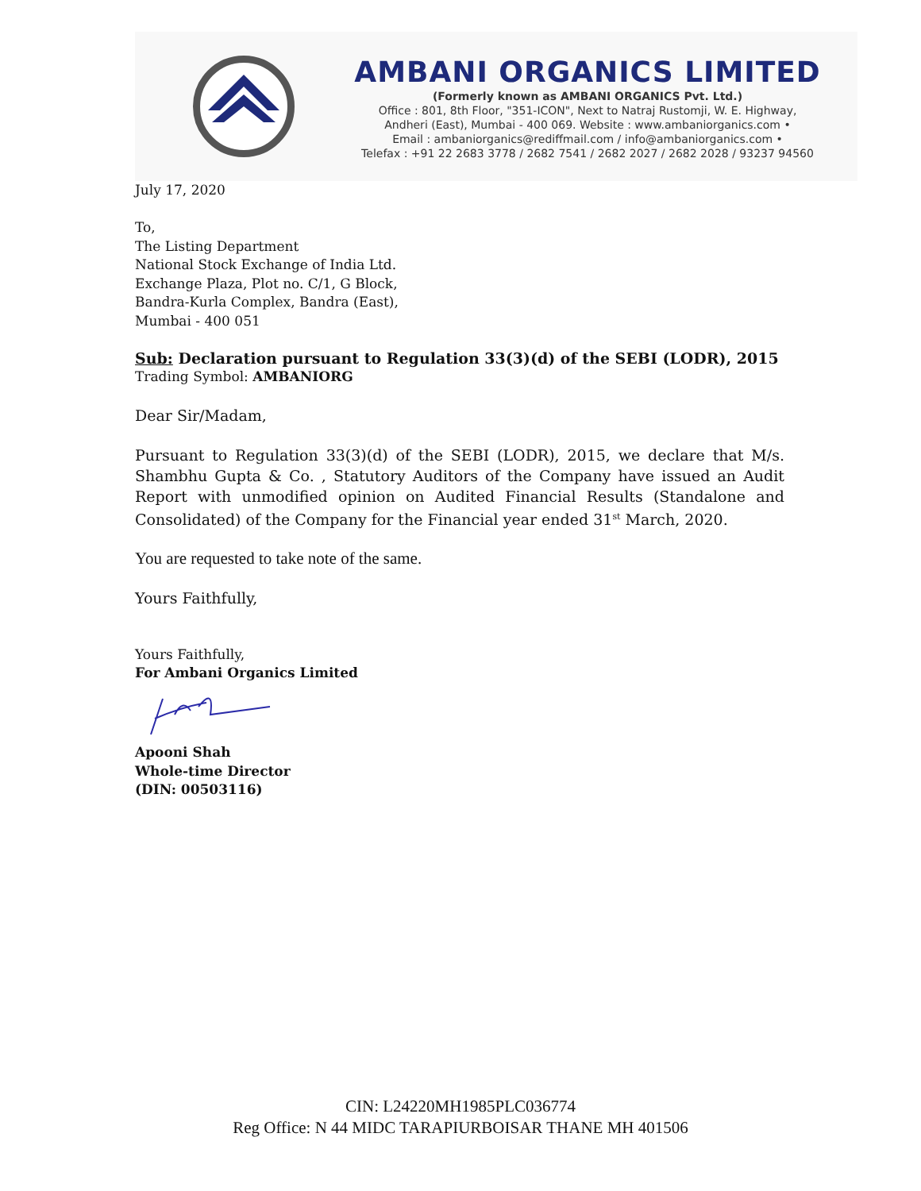AMBANI ORGANICS LIMITED
(Formerly known as AMBANI ORGANICS Pvt. Ltd.)
Office : 801, 8th Floor, "351-ICON", Next to Natraj Rustomji, W. E. Highway,
Andheri (East), Mumbai - 400 069. Website : www.ambaniorganics.com •
Email : ambaniorganics@rediffmail.com / info@ambaniorganics.com •
Telefax : +91 22 2683 3778 / 2682 7541 / 2682 2027 / 2682 2028 / 93237 94560
July 17, 2020
To,
The Listing Department
National Stock Exchange of India Ltd.
Exchange Plaza, Plot no. C/1, G Block,
Bandra-Kurla Complex, Bandra (East),
Mumbai - 400 051
Sub: Declaration pursuant to Regulation 33(3)(d) of the SEBI (LODR), 2015
Trading Symbol: AMBANIORG
Dear Sir/Madam,
Pursuant to Regulation 33(3)(d) of the SEBI (LODR), 2015, we declare that M/s. Shambhu Gupta & Co. , Statutory Auditors of the Company have issued an Audit Report with unmodified opinion on Audited Financial Results (Standalone and Consolidated) of the Company for the Financial year ended 31<sup>st</sup> March, 2020.
You are requested to take note of the same.
Yours Faithfully,
Yours Faithfully,
For Ambani Organics Limited
Apooni Shah
Whole-time Director
(DIN: 00503116)
CIN: L24220MH1985PLC036774
Reg Office: N 44 MIDC TARAPIURBOISAR THANE MH 401506